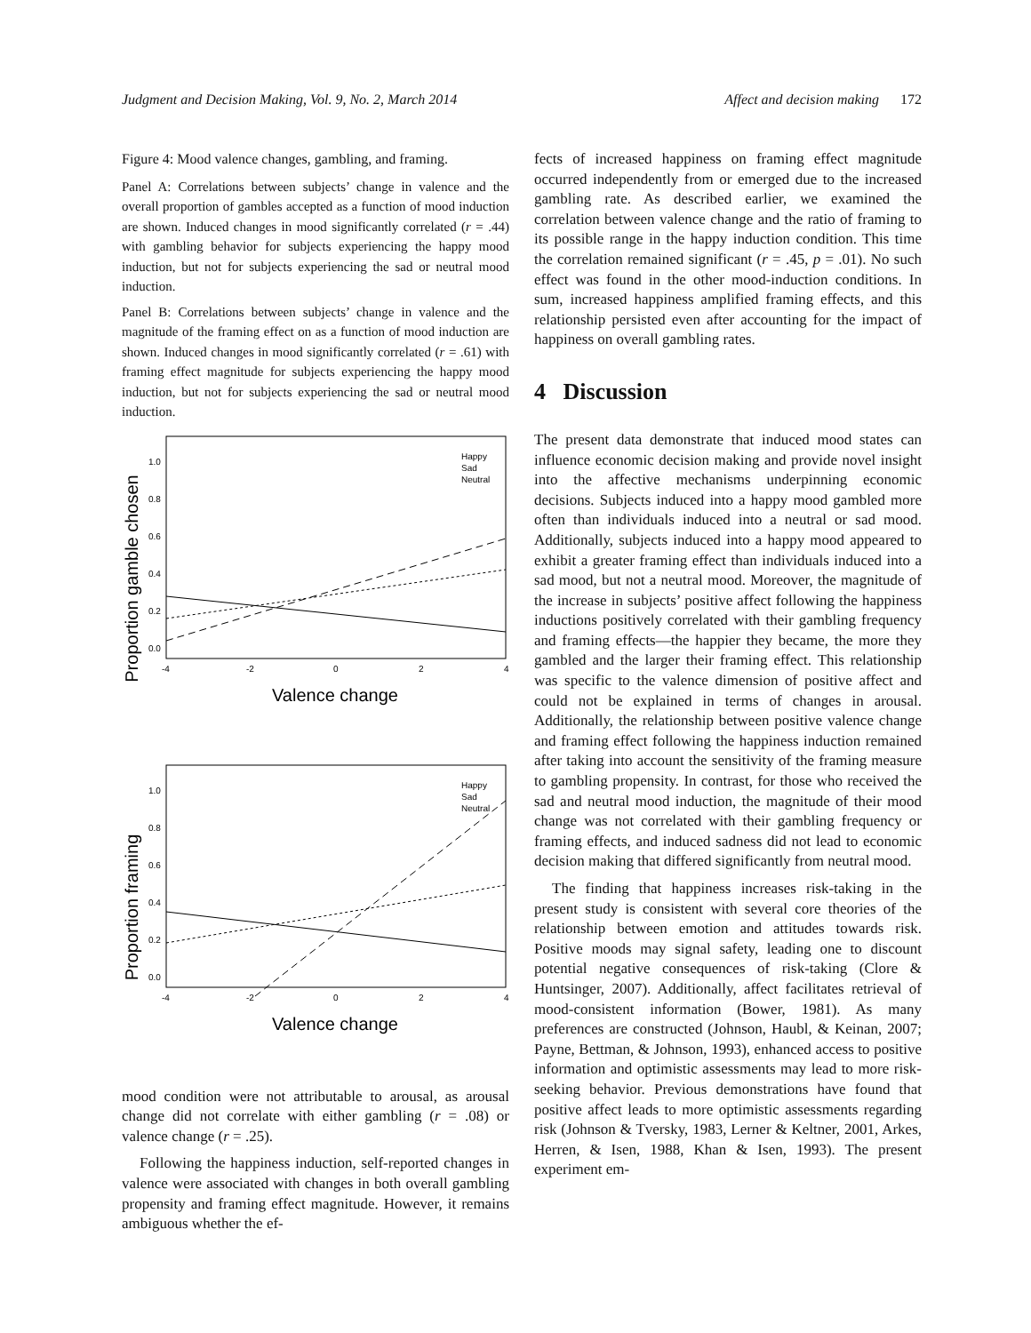Judgment and Decision Making, Vol. 9, No. 2, March 2014 Affect and decision making 172
Figure 4: Mood valence changes, gambling, and framing.
Panel A: Correlations between subjects’ change in valence and the overall proportion of gambles accepted as a function of mood induction are shown. Induced changes in mood significantly correlated (r = .44) with gambling behavior for subjects experiencing the happy mood induction, but not for subjects experiencing the sad or neutral mood induction.
Panel B: Correlations between subjects’ change in valence and the magnitude of the framing effect on as a function of mood induction are shown. Induced changes in mood significantly correlated (r = .61) with framing effect magnitude for subjects experiencing the happy mood induction, but not for subjects experiencing the sad or neutral mood induction.
Proportion gamble chosen
1.0
0.8
0.6
0.4
0.2
0.0
-4
-2
0
2
4
Valence change
Happy
Sad
Neutral
Proportion framing
1.0
0.8
0.6
0.4
0.2
0.0
-4
-2
0
2
4
Valence change
Happy
Sad
Neutral
mood condition were not attributable to arousal, as arousal change did not correlate with either gambling (r = .08) or valence change (r = .25).
Following the happiness induction, self-reported changes in valence were associated with changes in both overall gambling propensity and framing effect magnitude. However, it remains ambiguous whether the ef-
fects of increased happiness on framing effect magnitude occurred independently from or emerged due to the increased gambling rate. As described earlier, we examined the correlation between valence change and the ratio of framing to its possible range in the happy induction condition. This time the correlation remained significant (r = .45, p = .01). No such effect was found in the other mood-induction conditions. In sum, increased happiness amplified framing effects, and this relationship persisted even after accounting for the impact of happiness on overall gambling rates.
4 Discussion
The present data demonstrate that induced mood states can influence economic decision making and provide novel insight into the affective mechanisms underpinning economic decisions. Subjects induced into a happy mood gambled more often than individuals induced into a neutral or sad mood. Additionally, subjects induced into a happy mood appeared to exhibit a greater framing effect than individuals induced into a sad mood, but not a neutral mood. Moreover, the magnitude of the increase in subjects’ positive affect following the happiness inductions positively correlated with their gambling frequency and framing effects—the happier they became, the more they gambled and the larger their framing effect. This relationship was specific to the valence dimension of positive affect and could not be explained in terms of changes in arousal. Additionally, the relationship between positive valence change and framing effect following the happiness induction remained after taking into account the sensitivity of the framing measure to gambling propensity. In contrast, for those who received the sad and neutral mood induction, the magnitude of their mood change was not correlated with their gambling frequency or framing effects, and induced sadness did not lead to economic decision making that differed significantly from neutral mood.
The finding that happiness increases risk-taking in the present study is consistent with several core theories of the relationship between emotion and attitudes towards risk. Positive moods may signal safety, leading one to discount potential negative consequences of risk-taking (Clore & Huntsinger, 2007). Additionally, affect facilitates retrieval of mood-consistent information (Bower, 1981). As many preferences are constructed (Johnson, Haubl, & Keinan, 2007; Payne, Bettman, & Johnson, 1993), enhanced access to positive information and optimistic assessments may lead to more risk-seeking behavior. Previous demonstrations have found that positive affect leads to more optimistic assessments regarding risk (Johnson & Tversky, 1983, Lerner & Keltner, 2001, Arkes, Herren, & Isen, 1988, Khan & Isen, 1993). The present experiment em-